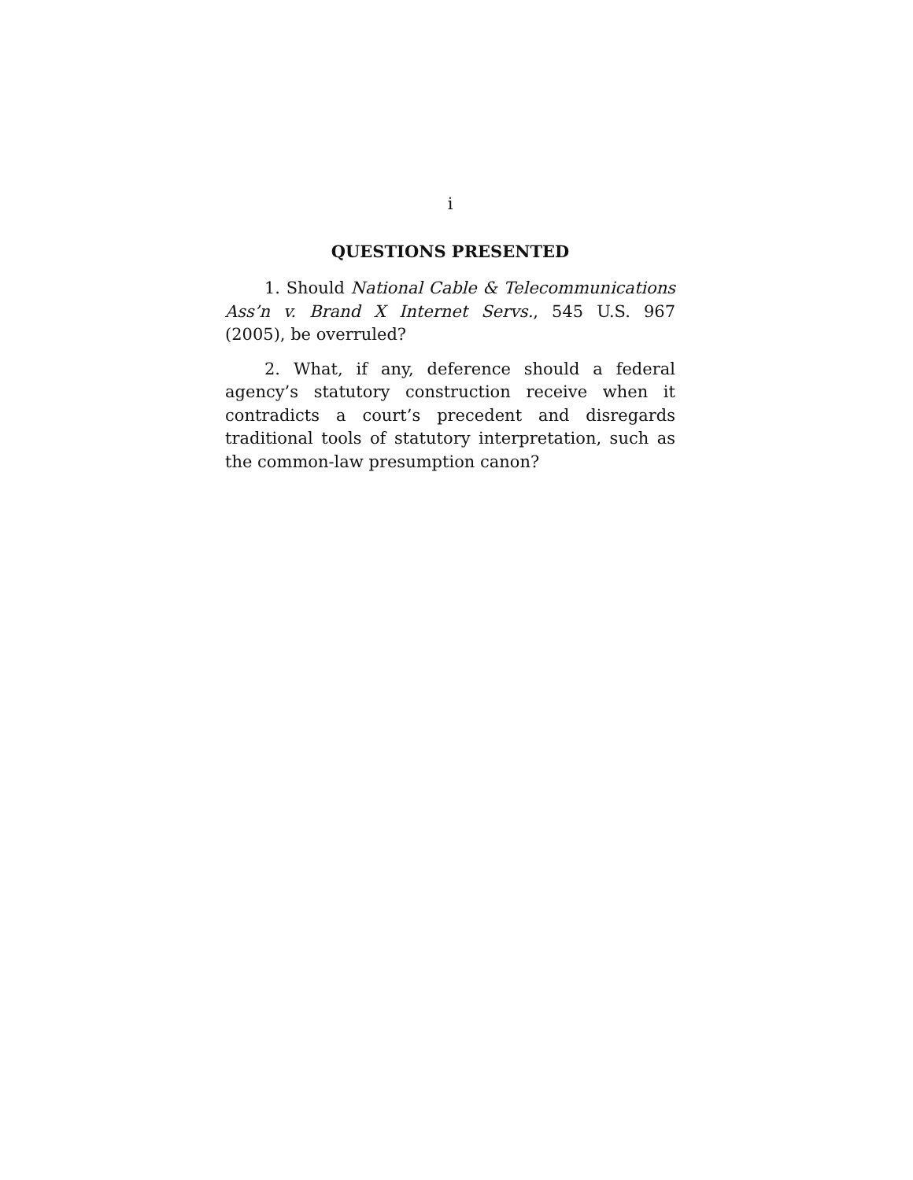i
QUESTIONS PRESENTED
1. Should National Cable & Telecommunications Ass’n v. Brand X Internet Servs., 545 U.S. 967 (2005), be overruled?
2. What, if any, deference should a federal agency’s statutory construction receive when it contradicts a court’s precedent and disregards traditional tools of statutory interpretation, such as the common-law presumption canon?